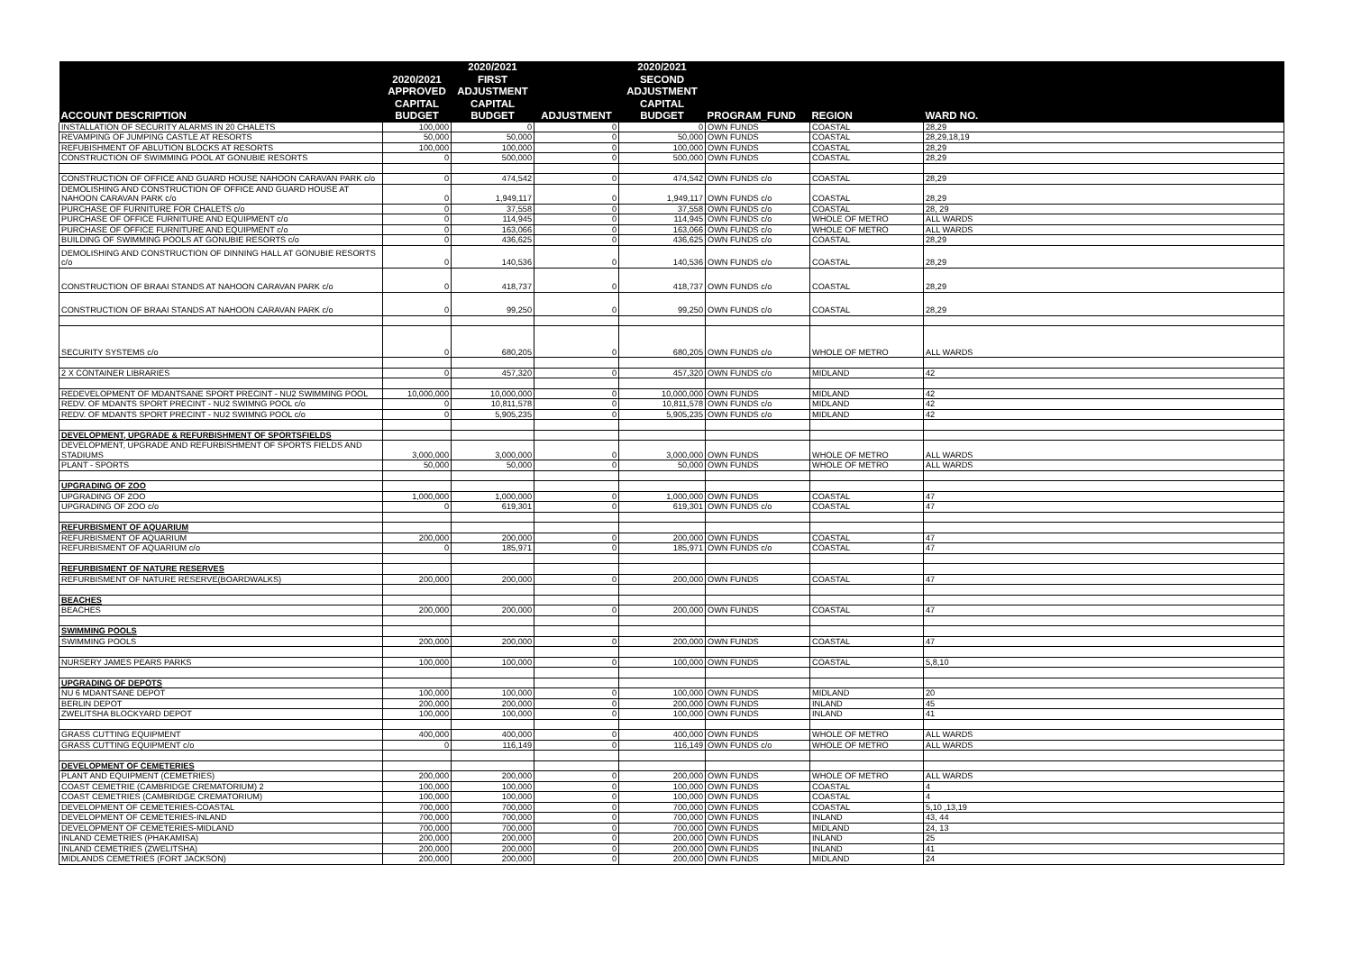| ACCOUNT DESCRIPTION | 2020/2021 APPROVED CAPITAL BUDGET | 2020/2021 FIRST ADJUSTMENT CAPITAL BUDGET | ADJUSTMENT | 2020/2021 SECOND ADJUSTMENT CAPITAL BUDGET | PROGRAM_FUND | REGION | WARD NO. |
| --- | --- | --- | --- | --- | --- | --- | --- |
| INSTALLATION OF SECURITY ALARMS IN 20 CHALETS | 100,000 | 0 | 0 | 0 | OWN FUNDS | COASTAL | 28,29 |
| REVAMPING OF JUMPING CASTLE AT RESORTS | 50,000 | 50,000 | 0 | 50,000 | OWN FUNDS | COASTAL | 28,29,18,19 |
| REFUBISHMENT OF ABLUTION BLOCKS AT RESORTS | 100,000 | 100,000 | 0 | 100,000 | OWN FUNDS | COASTAL | 28,29 |
| CONSTRUCTION OF SWIMMING POOL AT GONUBIE RESORTS | 0 | 500,000 | 0 | 500,000 | OWN FUNDS | COASTAL | 28,29 |
| CONSTRUCTION OF OFFICE AND GUARD HOUSE NAHOON CARAVAN PARK c/o | 0 | 474,542 | 0 | 474,542 | OWN FUNDS c/o | COASTAL | 28,29 |
| DEMOLISHING AND CONSTRUCTION OF OFFICE AND GUARD HOUSE AT NAHOON CARAVAN PARK c/o | 0 | 1,949,117 | 0 | 1,949,117 | OWN FUNDS c/o | COASTAL | 28,29 |
| PURCHASE OF FURNITURE FOR CHALETS c/o | 0 | 37,558 | 0 | 37,558 | OWN FUNDS c/o | COASTAL | 28, 29 |
| PURCHASE OF OFFICE FURNITURE AND EQUIPMENT c/o | 0 | 114,945 | 0 | 114,945 | OWN FUNDS c/o | WHOLE OF METRO | ALL WARDS |
| PURCHASE OF OFFICE FURNITURE AND EQUIPMENT c/o | 0 | 163,066 | 0 | 163,066 | OWN FUNDS c/o | WHOLE OF METRO | ALL WARDS |
| BUILDING OF SWIMMING POOLS AT GONUBIE RESORTS c/o | 0 | 436,625 | 0 | 436,625 | OWN FUNDS c/o | COASTAL | 28,29 |
| DEMOLISHING AND CONSTRUCTION OF DINNING HALL AT GONUBIE RESORTS c/o | 0 | 140,536 | 0 | 140,536 | OWN FUNDS c/o | COASTAL | 28,29 |
| CONSTRUCTION OF BRAAI STANDS AT NAHOON CARAVAN PARK c/o | 0 | 418,737 | 0 | 418,737 | OWN FUNDS c/o | COASTAL | 28,29 |
| CONSTRUCTION OF BRAAI STANDS AT NAHOON CARAVAN PARK c/o | 0 | 99,250 | 0 | 99,250 | OWN FUNDS c/o | COASTAL | 28,29 |
| SECURITY SYSTEMS c/o | 0 | 680,205 | 0 | 680,205 | OWN FUNDS c/o | WHOLE OF METRO | ALL WARDS |
| 2 X CONTAINER LIBRARIES | 0 | 457,320 | 0 | 457,320 | OWN FUNDS c/o | MIDLAND | 42 |
| REDEVELOPMENT OF MDANTSANE SPORT PRECINT - NU2 SWIMMING POOL | 10,000,000 | 10,000,000 | 0 | 10,000,000 | OWN FUNDS | MIDLAND | 42 |
| REDV. OF MDANTS SPORT PRECINT - NU2 SWIMNG POOL c/o | 0 | 10,811,578 | 0 | 10,811,578 | OWN FUNDS c/o | MIDLAND | 42 |
| REDV. OF MDANTS SPORT PRECINT - NU2 SWIMNG POOL c/o | 0 | 5,905,235 | 0 | 5,905,235 | OWN FUNDS c/o | MIDLAND | 42 |
| DEVELOPMENT, UPGRADE & REFURBISHMENT OF SPORTSFIELDS | | | | | | | |
| DEVELOPMENT, UPGRADE AND REFURBISHMENT OF SPORTS FIELDS AND STADIUMS | 3,000,000 | 3,000,000 | 0 | 3,000,000 | OWN FUNDS | WHOLE OF METRO | ALL WARDS |
| PLANT - SPORTS | 50,000 | 50,000 | 0 | 50,000 | OWN FUNDS | WHOLE OF METRO | ALL WARDS |
| UPGRADING OF ZOO | | | | | | | |
| UPGRADING OF ZOO | 1,000,000 | 1,000,000 | 0 | 1,000,000 | OWN FUNDS | COASTAL | 47 |
| UPGRADING OF ZOO c/o | 0 | 619,301 | 0 | 619,301 | OWN FUNDS c/o | COASTAL | 47 |
| REFURBISMENT OF AQUARIUM | | | | | | | |
| REFURBISMENT OF AQUARIUM | 200,000 | 200,000 | 0 | 200,000 | OWN FUNDS | COASTAL | 47 |
| REFURBISMENT OF AQUARIUM c/o | 0 | 185,971 | 0 | 185,971 | OWN FUNDS c/o | COASTAL | 47 |
| REFURBISMENT OF NATURE RESERVES | | | | | | | |
| REFURBISMENT OF NATURE RESERVE(BOARDWALKS) | 200,000 | 200,000 | 0 | 200,000 | OWN FUNDS | COASTAL | 47 |
| BEACHES | | | | | | | |
| BEACHES | 200,000 | 200,000 | 0 | 200,000 | OWN FUNDS | COASTAL | 47 |
| SWIMMING POOLS | | | | | | | |
| SWIMMING POOLS | 200,000 | 200,000 | 0 | 200,000 | OWN FUNDS | COASTAL | 47 |
| NURSERY JAMES PEARS PARKS | 100,000 | 100,000 | 0 | 100,000 | OWN FUNDS | COASTAL | 5,8,10 |
| UPGRADING OF DEPOTS | | | | | | | |
| NU 6 MDANTSANE DEPOT | 100,000 | 100,000 | 0 | 100,000 | OWN FUNDS | MIDLAND | 20 |
| BERLIN DEPOT | 200,000 | 200,000 | 0 | 200,000 | OWN FUNDS | INLAND | 45 |
| ZWELITSHA BLOCKYARD DEPOT | 100,000 | 100,000 | 0 | 100,000 | OWN FUNDS | INLAND | 41 |
| GRASS CUTTING EQUIPMENT | 400,000 | 400,000 | 0 | 400,000 | OWN FUNDS | WHOLE OF METRO | ALL WARDS |
| GRASS CUTTING EQUIPMENT c/o | 0 | 116,149 | 0 | 116,149 | OWN FUNDS c/o | WHOLE OF METRO | ALL WARDS |
| DEVELOPMENT OF CEMETERIES | | | | | | | |
| PLANT AND EQUIPMENT (CEMETRIES) | 200,000 | 200,000 | 0 | 200,000 | OWN FUNDS | WHOLE OF METRO | ALL WARDS |
| COAST CEMETRIE (CAMBRIDGE CREMATORIUM) 2 | 100,000 | 100,000 | 0 | 100,000 | OWN FUNDS | COASTAL | 4 |
| COAST CEMETRIES (CAMBRIDGE CREMATORIUM) | 100,000 | 100,000 | 0 | 100,000 | OWN FUNDS | COASTAL | 4 |
| DEVELOPMENT OF CEMETERIES-COASTAL | 700,000 | 700,000 | 0 | 700,000 | OWN FUNDS | COASTAL | 5,10 ,13,19 |
| DEVELOPMENT OF CEMETERIES-INLAND | 700,000 | 700,000 | 0 | 700,000 | OWN FUNDS | INLAND | 43, 44 |
| DEVELOPMENT OF CEMETERIES-MIDLAND | 700,000 | 700,000 | 0 | 700,000 | OWN FUNDS | MIDLAND | 24, 13 |
| INLAND CEMETRIES (PHAKAMISA) | 200,000 | 200,000 | 0 | 200,000 | OWN FUNDS | INLAND | 25 |
| INLAND CEMETRIES (ZWELITSHA) | 200,000 | 200,000 | 0 | 200,000 | OWN FUNDS | INLAND | 41 |
| MIDLANDS CEMETRIES (FORT JACKSON) | 200,000 | 200,000 | 0 | 200,000 | OWN FUNDS | MIDLAND | 24 |